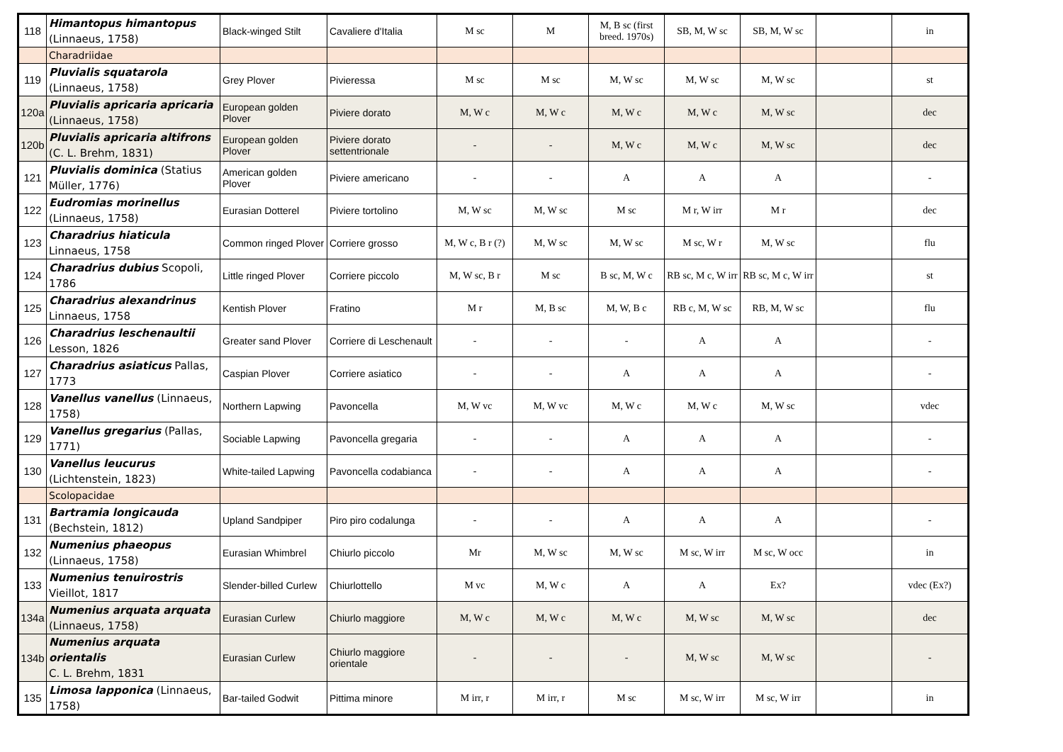| 118 | Himantopus himantopus (Linnaeus, 1758) | Black-winged Stilt | Cavaliere d'Italia | M sc | M | M, B sc (first breed. 1970s) | SB, M, W sc | SB, M, W sc | | in |
| | Charadriidae | | | | | | | | | |
| 119 | Pluvialis squatarola (Linnaeus, 1758) | Grey Plover | Pivieressa | M sc | M sc | M, W sc | M, W sc | M, W sc | | st |
| 120a | Pluvialis apricaria apricaria (Linnaeus, 1758) | European golden Plover | Piviere dorato | M, W c | M, W c | M, W c | M, W c | M, W sc | | dec |
| 120b | Pluvialis apricaria altifrons (C. L. Brehm, 1831) | European golden Plover | Piviere dorato settentrionale | - | - | M, W c | M, W c | M, W sc | | dec |
| 121 | Pluvialis dominica (Statius Müller, 1776) | American golden Plover | Piviere americano | - | - | A | A | A | | - |
| 122 | Eudromias morinellus (Linnaeus, 1758) | Eurasian Dotterel | Piviere tortolino | M, W sc | M, W sc | M sc | M r, W irr | M r | | dec |
| 123 | Charadrius hiaticula Linnaeus, 1758 | Common ringed Plover | Corriere grosso | M, W c, B r (?) | M, W sc | M, W sc | M sc, W r | M, W sc | | flu |
| 124 | Charadrius dubius Scopoli, 1786 | Little ringed Plover | Corriere piccolo | M, W sc, B r | M sc | B sc, M, W c | RB sc, M c, W irr | RB sc, M c, W irr | | st |
| 125 | Charadrius alexandrinus Linnaeus, 1758 | Kentish Plover | Fratino | M r | M, B sc | M, W, B c | RB c, M, W sc | RB, M, W sc | | flu |
| 126 | Charadrius leschenaultii Lesson, 1826 | Greater sand Plover | Corriere di Leschenault | - | - | - | A | A | | - |
| 127 | Charadrius asiaticus Pallas, 1773 | Caspian Plover | Corriere asiatico | - | - | A | A | A | | - |
| 128 | Vanellus vanellus (Linnaeus, 1758) | Northern Lapwing | Pavoncella | M, W vc | M, W vc | M, W c | M, W c | M, W sc | | vdec |
| 129 | Vanellus gregarius (Pallas, 1771) | Sociable Lapwing | Pavoncella gregaria | - | - | A | A | A | | - |
| 130 | Vanellus leucurus (Lichtenstein, 1823) | White-tailed Lapwing | Pavoncella codabianca | - | - | A | A | A | | - |
| | Scolopacidae | | | | | | | | | |
| 131 | Bartramia longicauda (Bechstein, 1812) | Upland Sandpiper | Piro piro codalunga | - | - | A | A | A | | - |
| 132 | Numenius phaeopus (Linnaeus, 1758) | Eurasian Whimbrel | Chiurlo piccolo | Mr | M, W sc | M, W sc | M sc, W irr | M sc, W occ | | in |
| 133 | Numenius tenuirostris Vieillot, 1817 | Slender-billed Curlew | Chiurlottello | M vc | M, W c | A | A | Ex? | | vdec (Ex?) |
| 134a | Numenius arquata arquata (Linnaeus, 1758) | Eurasian Curlew | Chiurlo maggiore | M, W c | M, W c | M, W c | M, W sc | M, W sc | | dec |
| 134b | Numenius arquata orientalis C. L. Brehm, 1831 | Eurasian Curlew | Chiurlo maggiore orientale | - | - | - | M, W sc | M, W sc | | - |
| 135 | Limosa lapponica (Linnaeus, 1758) | Bar-tailed Godwit | Pittima minore | M irr, r | M irr, r | M sc | M sc, W irr | M sc, W irr | | in |